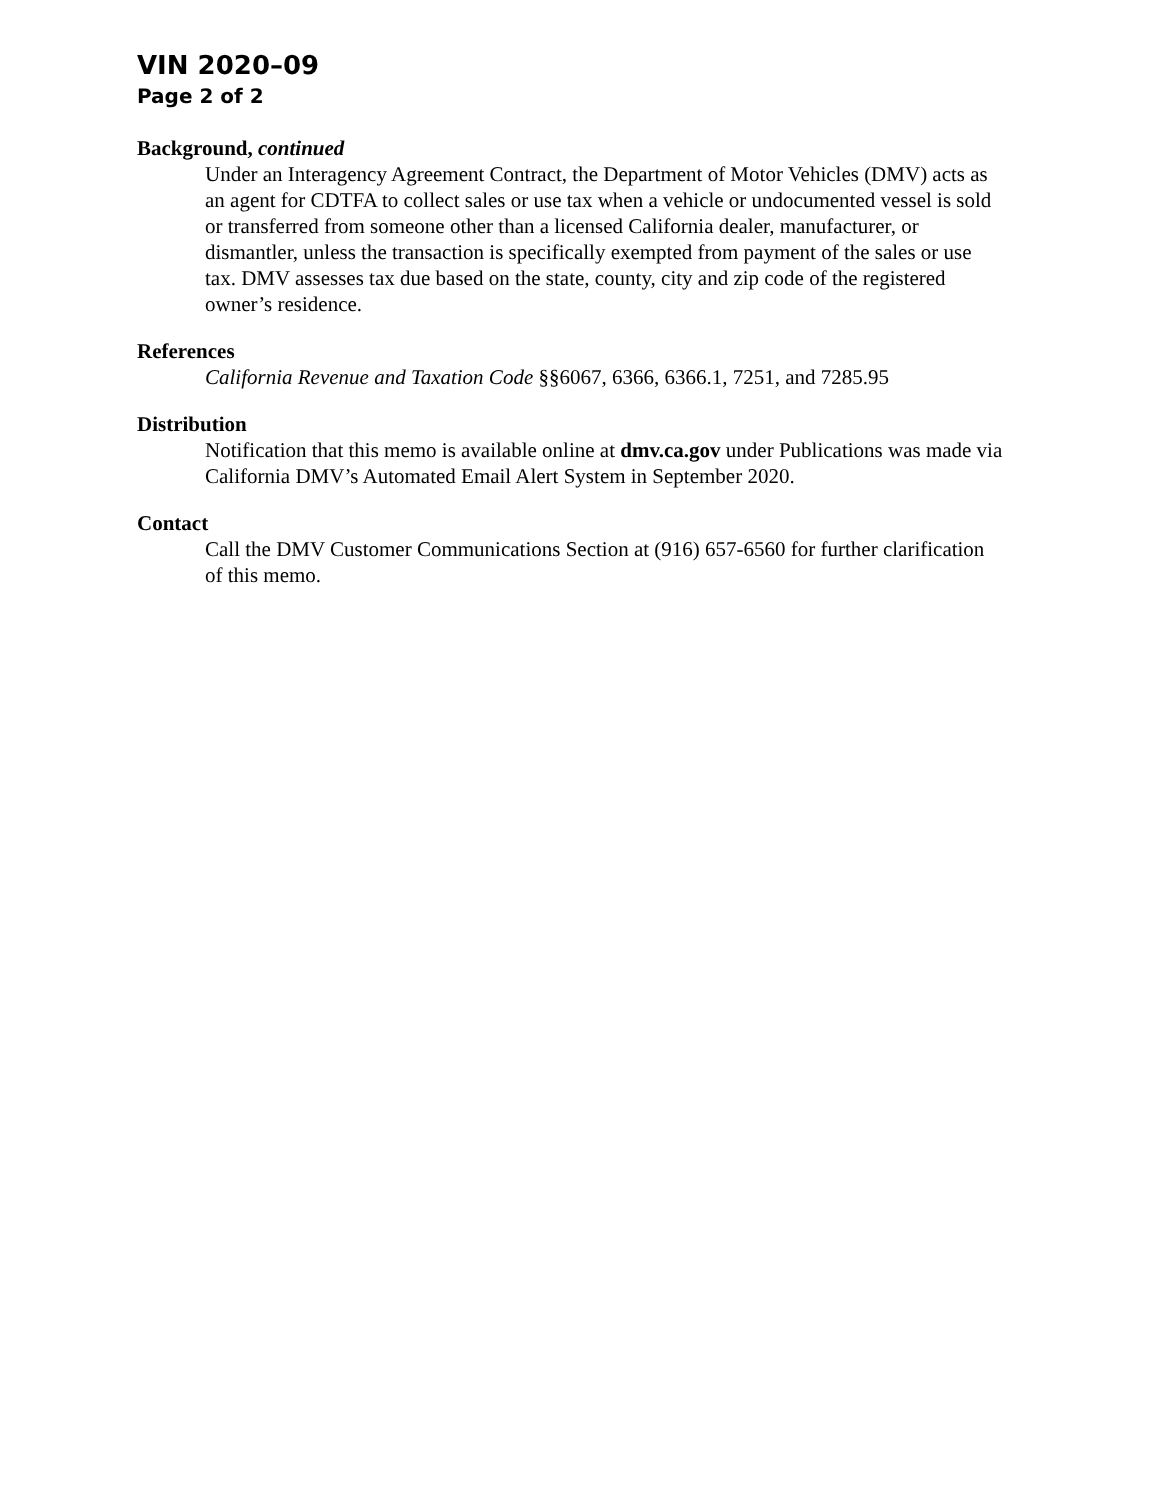VIN 2020–09
Page 2 of 2
Background, continued
Under an Interagency Agreement Contract, the Department of Motor Vehicles (DMV) acts as an agent for CDTFA to collect sales or use tax when a vehicle or undocumented vessel is sold or transferred from someone other than a licensed California dealer, manufacturer, or dismantler, unless the transaction is specifically exempted from payment of the sales or use tax. DMV assesses tax due based on the state, county, city and zip code of the registered owner’s residence.
References
California Revenue and Taxation Code §§6067, 6366, 6366.1, 7251, and 7285.95
Distribution
Notification that this memo is available online at dmv.ca.gov under Publications was made via California DMV’s Automated Email Alert System in September 2020.
Contact
Call the DMV Customer Communications Section at (916) 657-6560 for further clarification of this memo.